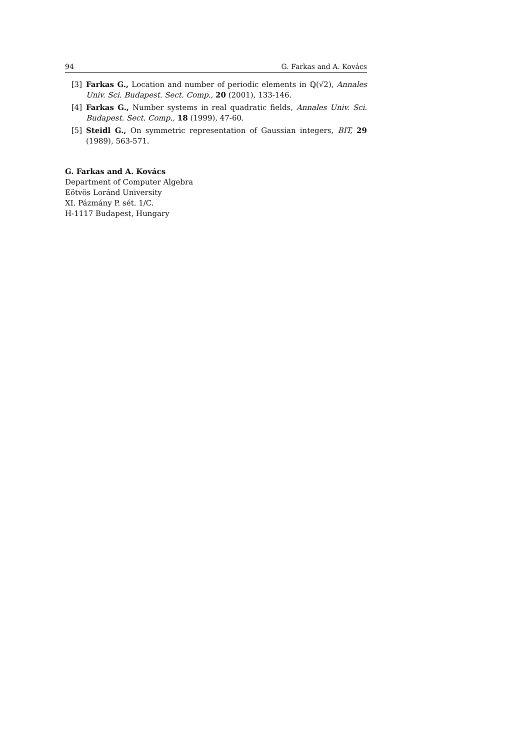94 G. Farkas and A. Kovács
[3] Farkas G., Location and number of periodic elements in ℚ(√2), Annales Univ. Sci. Budapest. Sect. Comp., 20 (2001), 133-146.
[4] Farkas G., Number systems in real quadratic fields, Annales Univ. Sci. Budapest. Sect. Comp., 18 (1999), 47-60.
[5] Steidl G., On symmetric representation of Gaussian integers, BIT, 29 (1989), 563-571.
G. Farkas and A. Kovács
Department of Computer Algebra
Eötvös Loránd University
XI. Pázmány P. sét. 1/C.
H-1117 Budapest, Hungary